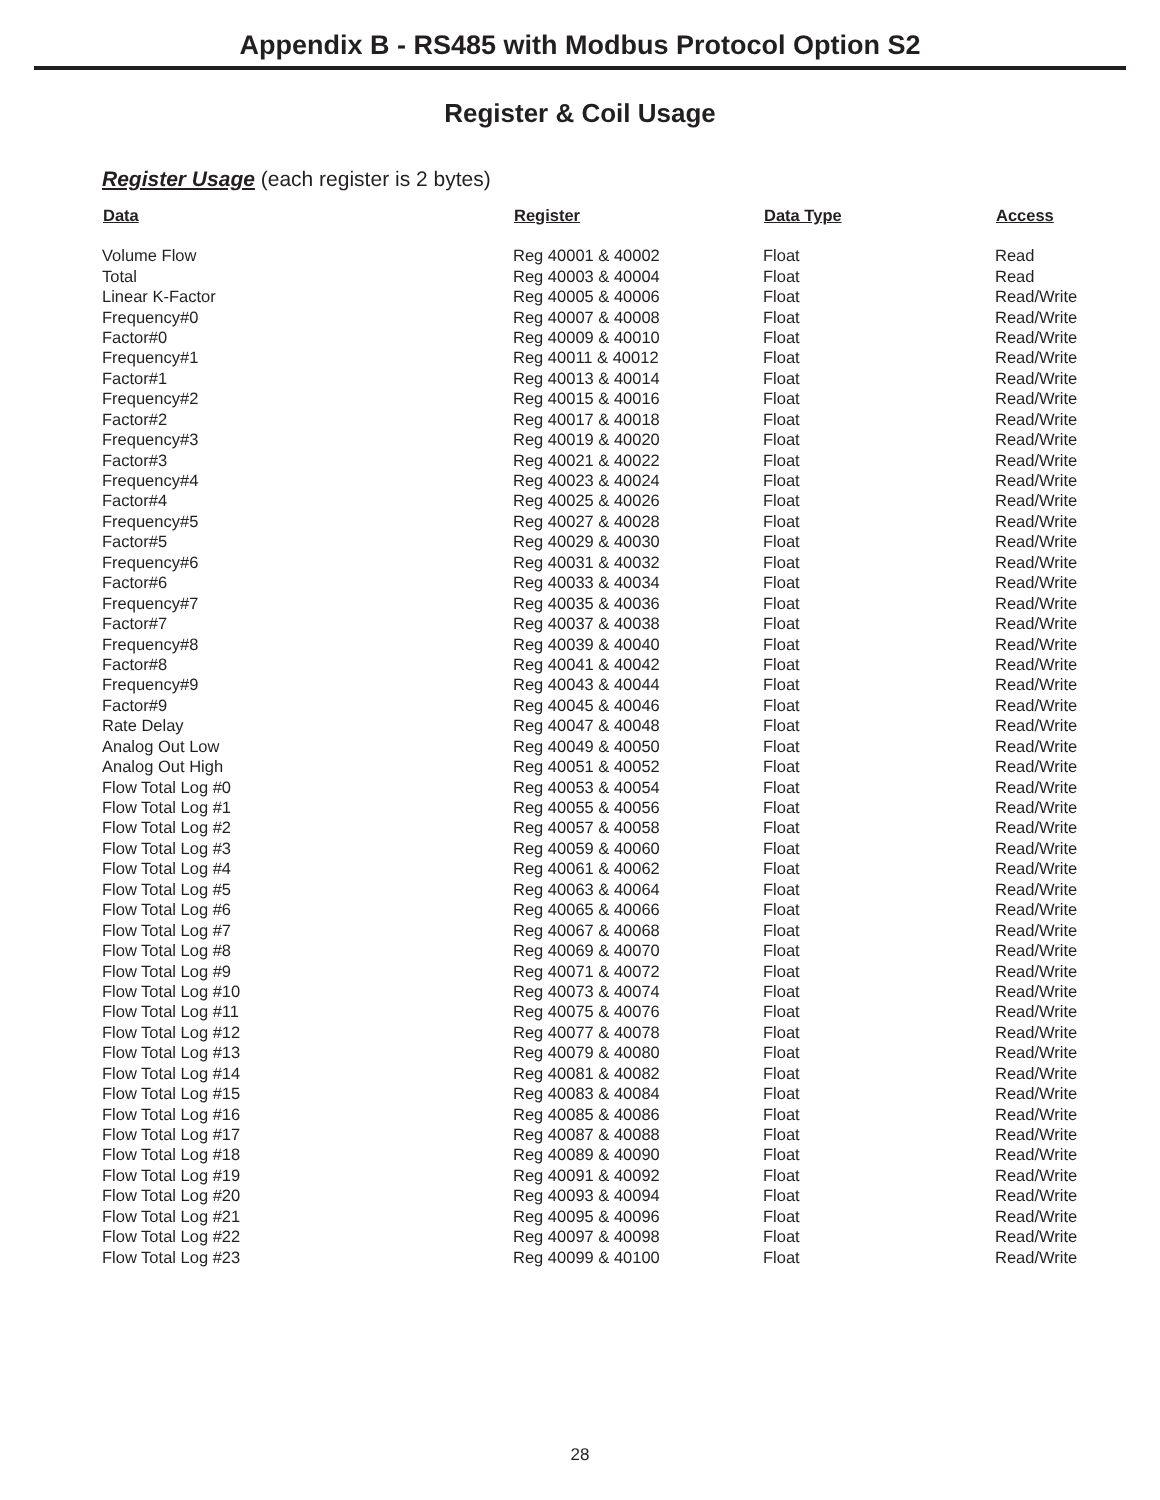Appendix B - RS485 with Modbus Protocol Option S2
Register & Coil Usage
Register Usage (each register is 2 bytes)
| Data | Register | Data Type | Access |
| --- | --- | --- | --- |
| Volume Flow | Reg 40001 & 40002 | Float | Read |
| Total | Reg 40003 & 40004 | Float | Read |
| Linear K-Factor | Reg 40005 & 40006 | Float | Read/Write |
| Frequency#0 | Reg 40007 & 40008 | Float | Read/Write |
| Factor#0 | Reg 40009 & 40010 | Float | Read/Write |
| Frequency#1 | Reg 40011 & 40012 | Float | Read/Write |
| Factor#1 | Reg 40013 & 40014 | Float | Read/Write |
| Frequency#2 | Reg 40015 & 40016 | Float | Read/Write |
| Factor#2 | Reg 40017 & 40018 | Float | Read/Write |
| Frequency#3 | Reg 40019 & 40020 | Float | Read/Write |
| Factor#3 | Reg 40021 & 40022 | Float | Read/Write |
| Frequency#4 | Reg 40023 & 40024 | Float | Read/Write |
| Factor#4 | Reg 40025 & 40026 | Float | Read/Write |
| Frequency#5 | Reg 40027 & 40028 | Float | Read/Write |
| Factor#5 | Reg 40029 & 40030 | Float | Read/Write |
| Frequency#6 | Reg 40031 & 40032 | Float | Read/Write |
| Factor#6 | Reg 40033 & 40034 | Float | Read/Write |
| Frequency#7 | Reg 40035 & 40036 | Float | Read/Write |
| Factor#7 | Reg 40037 & 40038 | Float | Read/Write |
| Frequency#8 | Reg 40039 & 40040 | Float | Read/Write |
| Factor#8 | Reg 40041 & 40042 | Float | Read/Write |
| Frequency#9 | Reg 40043 & 40044 | Float | Read/Write |
| Factor#9 | Reg 40045 & 40046 | Float | Read/Write |
| Rate Delay | Reg 40047 & 40048 | Float | Read/Write |
| Analog Out Low | Reg 40049 & 40050 | Float | Read/Write |
| Analog Out High | Reg 40051 & 40052 | Float | Read/Write |
| Flow Total Log #0 | Reg 40053 & 40054 | Float | Read/Write |
| Flow Total Log #1 | Reg 40055 & 40056 | Float | Read/Write |
| Flow Total Log #2 | Reg 40057 & 40058 | Float | Read/Write |
| Flow Total Log #3 | Reg 40059 & 40060 | Float | Read/Write |
| Flow Total Log #4 | Reg 40061 & 40062 | Float | Read/Write |
| Flow Total Log #5 | Reg 40063 & 40064 | Float | Read/Write |
| Flow Total Log #6 | Reg 40065 & 40066 | Float | Read/Write |
| Flow Total Log #7 | Reg 40067 & 40068 | Float | Read/Write |
| Flow Total Log #8 | Reg 40069 & 40070 | Float | Read/Write |
| Flow Total Log #9 | Reg 40071 & 40072 | Float | Read/Write |
| Flow Total Log #10 | Reg 40073 & 40074 | Float | Read/Write |
| Flow Total Log #11 | Reg 40075 & 40076 | Float | Read/Write |
| Flow Total Log #12 | Reg 40077 & 40078 | Float | Read/Write |
| Flow Total Log #13 | Reg 40079 & 40080 | Float | Read/Write |
| Flow Total Log #14 | Reg 40081 & 40082 | Float | Read/Write |
| Flow Total Log #15 | Reg 40083 & 40084 | Float | Read/Write |
| Flow Total Log #16 | Reg 40085 & 40086 | Float | Read/Write |
| Flow Total Log #17 | Reg 40087 & 40088 | Float | Read/Write |
| Flow Total Log #18 | Reg 40089 & 40090 | Float | Read/Write |
| Flow Total Log #19 | Reg 40091 & 40092 | Float | Read/Write |
| Flow Total Log #20 | Reg 40093 & 40094 | Float | Read/Write |
| Flow Total Log #21 | Reg 40095 & 40096 | Float | Read/Write |
| Flow Total Log #22 | Reg 40097 & 40098 | Float | Read/Write |
| Flow Total Log #23 | Reg 40099 & 40100 | Float | Read/Write |
28